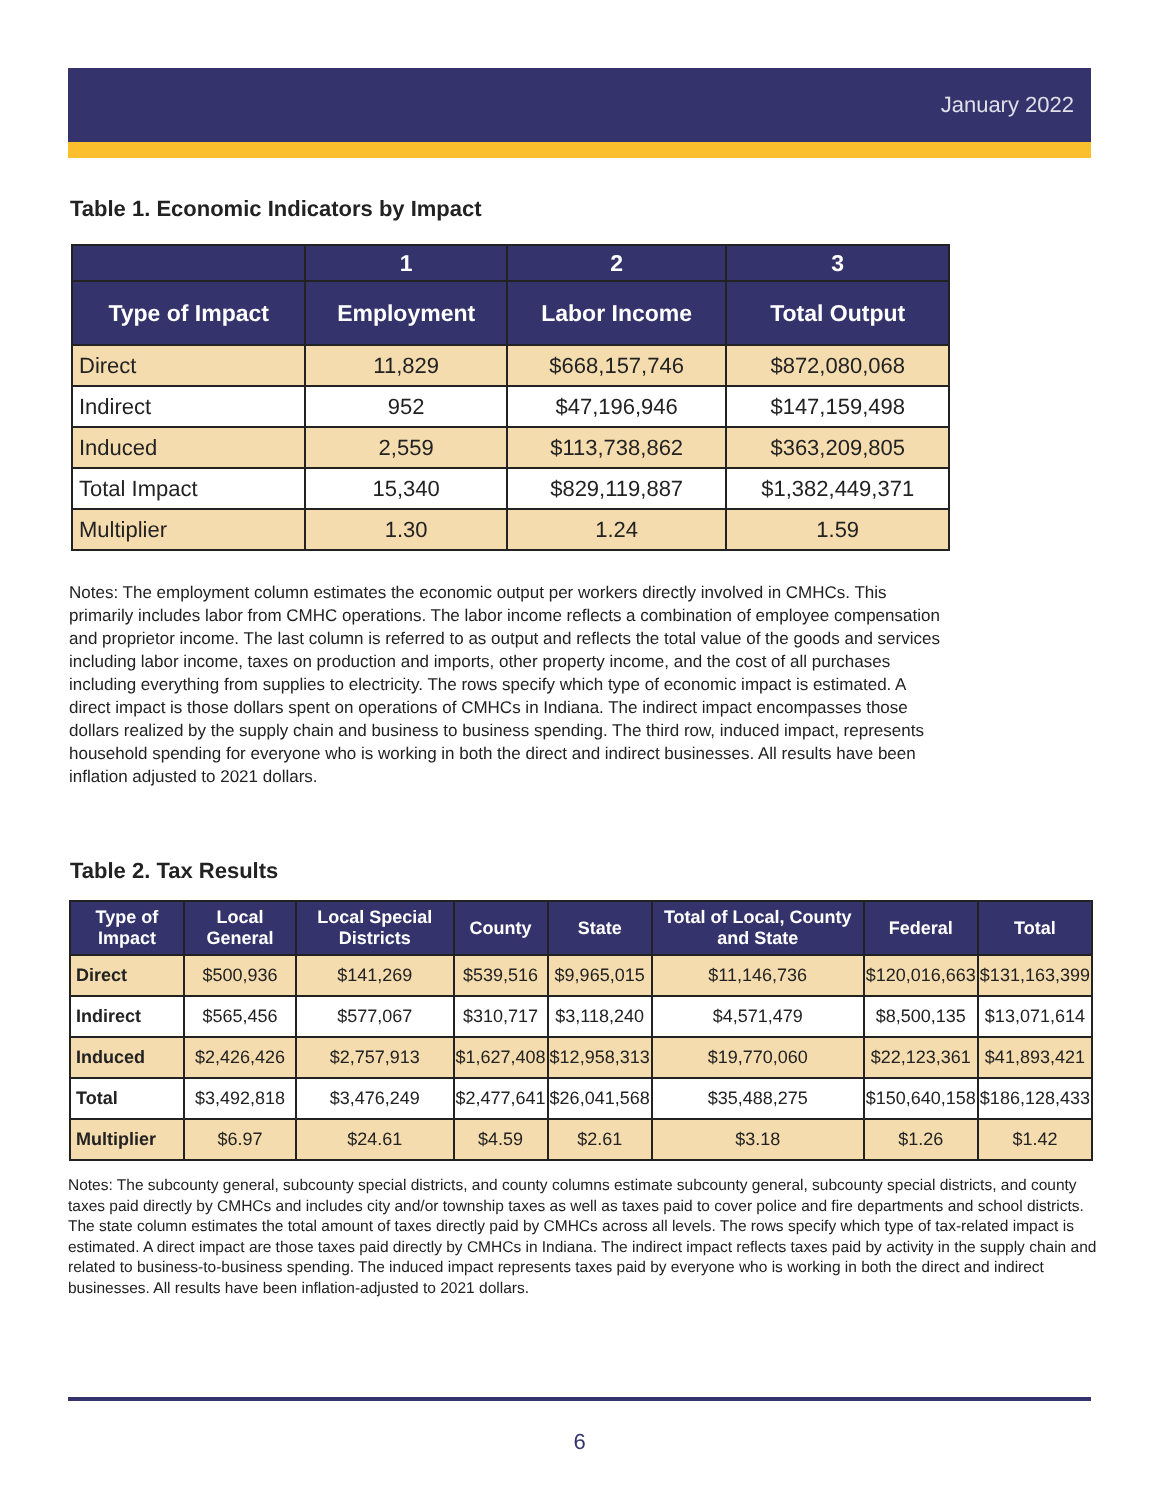January 2022
Table 1. Economic Indicators by Impact
| | 1 | 2 | 3 |
| --- | --- | --- | --- |
| Type of Impact | Employment | Labor Income | Total Output |
| Direct | 11,829 | $668,157,746 | $872,080,068 |
| Indirect | 952 | $47,196,946 | $147,159,498 |
| Induced | 2,559 | $113,738,862 | $363,209,805 |
| Total Impact | 15,340 | $829,119,887 | $1,382,449,371 |
| Multiplier | 1.30 | 1.24 | 1.59 |
Notes: The employment column estimates the economic output per workers directly involved in CMHCs. This primarily includes labor from CMHC operations. The labor income reflects a combination of employee compensation and proprietor income. The last column is referred to as output and reflects the total value of the goods and services including labor income, taxes on production and imports, other property income, and the cost of all purchases including everything from supplies to electricity. The rows specify which type of economic impact is estimated. A direct impact is those dollars spent on operations of CMHCs in Indiana. The indirect impact encompasses those dollars realized by the supply chain and business to business spending. The third row, induced impact, represents household spending for everyone who is working in both the direct and indirect businesses. All results have been inflation adjusted to 2021 dollars.
Table 2. Tax Results
| Type of Impact | Local General | Local Special Districts | County | State | Total of Local, County and State | Federal | Total |
| --- | --- | --- | --- | --- | --- | --- | --- |
| Direct | $500,936 | $141,269 | $539,516 | $9,965,015 | $11,146,736 | $120,016,663 | $131,163,399 |
| Indirect | $565,456 | $577,067 | $310,717 | $3,118,240 | $4,571,479 | $8,500,135 | $13,071,614 |
| Induced | $2,426,426 | $2,757,913 | $1,627,408 | $12,958,313 | $19,770,060 | $22,123,361 | $41,893,421 |
| Total | $3,492,818 | $3,476,249 | $2,477,641 | $26,041,568 | $35,488,275 | $150,640,158 | $186,128,433 |
| Multiplier | $6.97 | $24.61 | $4.59 | $2.61 | $3.18 | $1.26 | $1.42 |
Notes: The subcounty general, subcounty special districts, and county columns estimate subcounty general, subcounty special districts, and county taxes paid directly by CMHCs and includes city and/or township taxes as well as taxes paid to cover police and fire departments and school districts. The state column estimates the total amount of taxes directly paid by CMHCs across all levels. The rows specify which type of tax-related impact is estimated. A direct impact are those taxes paid directly by CMHCs in Indiana. The indirect impact reflects taxes paid by activity in the supply chain and related to business-to-business spending. The induced impact represents taxes paid by everyone who is working in both the direct and indirect businesses. All results have been inflation-adjusted to 2021 dollars.
6